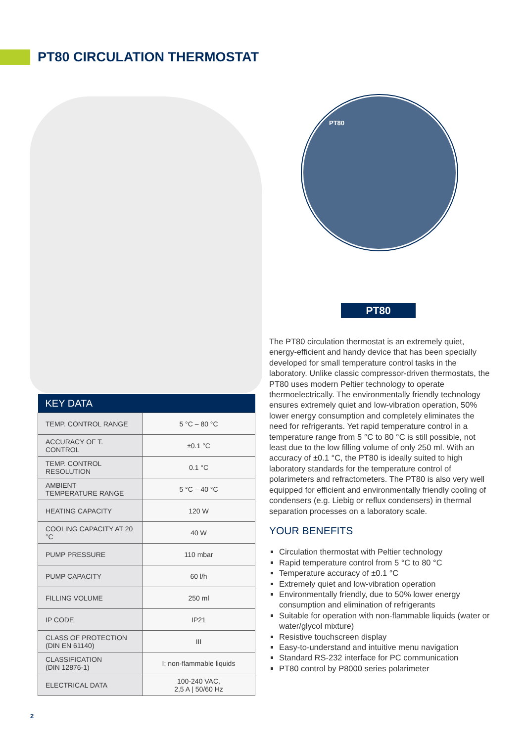PT80 CIRCULATION THERMOSTAT
PT80
PT80
| KEY DATA | |
| --- | --- |
| TEMP. CONTROL RANGE | 5 °C – 80 °C |
| ACCURACY OF T. CONTROL | ±0.1 °C |
| TEMP. CONTROL RESOLUTION | 0.1 °C |
| AMBIENT TEMPERATURE RANGE | 5 °C – 40 °C |
| HEATING CAPACITY | 120 W |
| COOLING CAPACITY AT 20 °C | 40 W |
| PUMP PRESSURE | 110 mbar |
| PUMP CAPACITY | 60 l/h |
| FILLING VOLUME | 250 ml |
| IP CODE | IP21 |
| CLASS OF PROTECTION (DIN EN 61140) | III |
| CLASSIFICATION (DIN 12876-1) | I; non-flammable liquids |
| ELECTRICAL DATA | 100-240 VAC, 2,5 A / 50/60 Hz |
The PT80 circulation thermostat is an extremely quiet, energy-efficient and handy device that has been specially developed for small temperature control tasks in the laboratory. Unlike classic compressor-driven thermostats, the PT80 uses modern Peltier technology to operate thermoelectrically. The environmentally friendly technology ensures extremely quiet and low-vibration operation, 50% lower energy consumption and completely eliminates the need for refrigerants. Yet rapid temperature control in a temperature range from 5 °C to 80 °C is still possible, not least due to the low filling volume of only 250 ml. With an accuracy of ±0.1 °C, the PT80 is ideally suited to high laboratory standards for the temperature control of polarimeters and refractometers. The PT80 is also very well equipped for efficient and environmentally friendly cooling of condensers (e.g. Liebig or reflux condensers) in thermal separation processes on a laboratory scale.
YOUR BENEFITS
Circulation thermostat with Peltier technology
Rapid temperature control from 5 °C to 80 °C
Temperature accuracy of ±0.1 °C
Extremely quiet and low-vibration operation
Environmentally friendly, due to 50% lower energy consumption and elimination of refrigerants
Suitable for operation with non-flammable liquids (water or water/glycol mixture)
Resistive touchscreen display
Easy-to-understand and intuitive menu navigation
Standard RS-232 interface for PC communication
PT80 control by P8000 series polarimeter
2